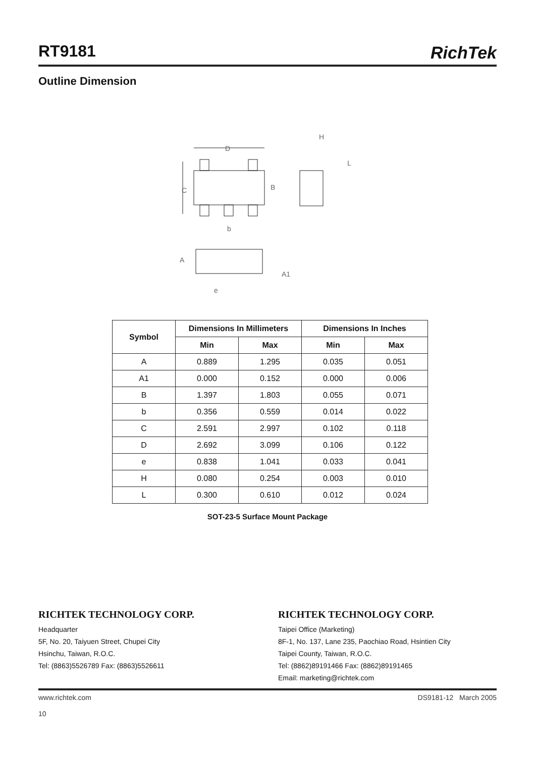RT9181
RichTek
Outline Dimension
D
C
B
b
H
L
A
A1
e
| Symbol | Dimensions In Millimeters | | Dimensions In Inches | |
| --- | --- | --- | --- | --- |
| | Min | Max | Min | Max |
| A | 0.889 | 1.295 | 0.035 | 0.051 |
| A1 | 0.000 | 0.152 | 0.000 | 0.006 |
| B | 1.397 | 1.803 | 0.055 | 0.071 |
| b | 0.356 | 0.559 | 0.014 | 0.022 |
| C | 2.591 | 2.997 | 0.102 | 0.118 |
| D | 2.692 | 3.099 | 0.106 | 0.122 |
| e | 0.838 | 1.041 | 0.033 | 0.041 |
| H | 0.080 | 0.254 | 0.003 | 0.010 |
| L | 0.300 | 0.610 | 0.012 | 0.024 |
SOT-23-5 Surface Mount Package
RICHTEK TECHNOLOGY CORP.
Headquarter
5F, No. 20, Taiyuen Street, Chupei City
Hsinchu, Taiwan, R.O.C.
Tel: (8863)5526789 Fax: (8863)5526611
RICHTEK TECHNOLOGY CORP.
Taipei Office (Marketing)
8F-1, No. 137, Lane 235, Paochiao Road, Hsintien City
Taipei County, Taiwan, R.O.C.
Tel: (8862)89191466 Fax: (8862)89191465
Email: marketing@richtek.com
www.richtek.com
10
DS9181-12 March 2005